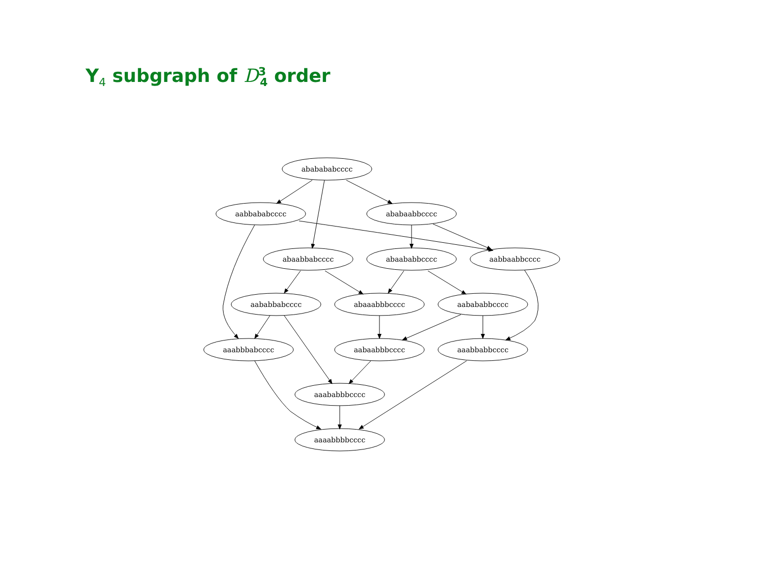Y<sub>4</sub> subgraph of D<sup>3</sup><sub>4</sub> order
ababababcccc
aabbababcccc
ababaabbcccc
abaabbabcccc
abaababbcccc
aabbaabbcccc
aababbabcccc
abaaabbbcccc
aabababbcccc
aaabbbabcccc
aabaabbbcccc
aaabbabbcccc
aaababbbcccc
aaaabbbbcccc